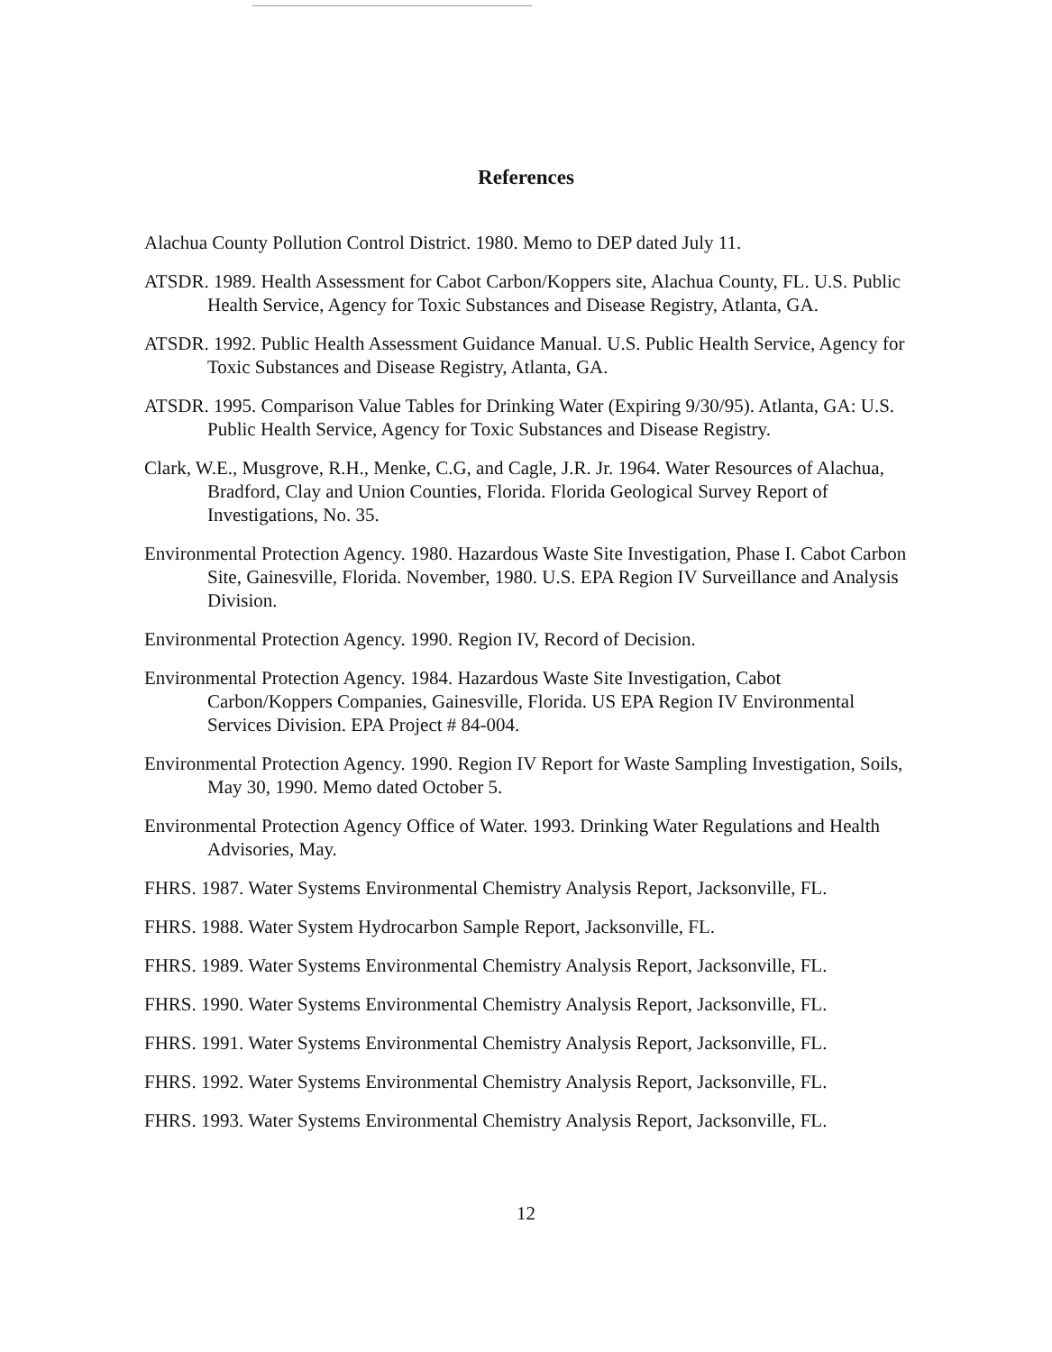References
Alachua County Pollution Control District. 1980. Memo to DEP dated July 11.
ATSDR. 1989. Health Assessment for Cabot Carbon/Koppers site, Alachua County, FL. U.S. Public Health Service, Agency for Toxic Substances and Disease Registry, Atlanta, GA.
ATSDR. 1992. Public Health Assessment Guidance Manual. U.S. Public Health Service, Agency for Toxic Substances and Disease Registry, Atlanta, GA.
ATSDR. 1995. Comparison Value Tables for Drinking Water (Expiring 9/30/95). Atlanta, GA: U.S. Public Health Service, Agency for Toxic Substances and Disease Registry.
Clark, W.E., Musgrove, R.H., Menke, C.G, and Cagle, J.R. Jr. 1964. Water Resources of Alachua, Bradford, Clay and Union Counties, Florida. Florida Geological Survey Report of Investigations, No. 35.
Environmental Protection Agency. 1980. Hazardous Waste Site Investigation, Phase I. Cabot Carbon Site, Gainesville, Florida. November, 1980. U.S. EPA Region IV Surveillance and Analysis Division.
Environmental Protection Agency. 1990. Region IV, Record of Decision.
Environmental Protection Agency. 1984. Hazardous Waste Site Investigation, Cabot Carbon/Koppers Companies, Gainesville, Florida. US EPA Region IV Environmental Services Division. EPA Project # 84-004.
Environmental Protection Agency. 1990. Region IV Report for Waste Sampling Investigation, Soils, May 30, 1990. Memo dated October 5.
Environmental Protection Agency Office of Water. 1993. Drinking Water Regulations and Health Advisories, May.
FHRS. 1987. Water Systems Environmental Chemistry Analysis Report, Jacksonville, FL.
FHRS. 1988. Water System Hydrocarbon Sample Report, Jacksonville, FL.
FHRS. 1989. Water Systems Environmental Chemistry Analysis Report, Jacksonville, FL.
FHRS. 1990. Water Systems Environmental Chemistry Analysis Report, Jacksonville, FL.
FHRS. 1991. Water Systems Environmental Chemistry Analysis Report, Jacksonville, FL.
FHRS. 1992. Water Systems Environmental Chemistry Analysis Report, Jacksonville, FL.
FHRS. 1993. Water Systems Environmental Chemistry Analysis Report, Jacksonville, FL.
12